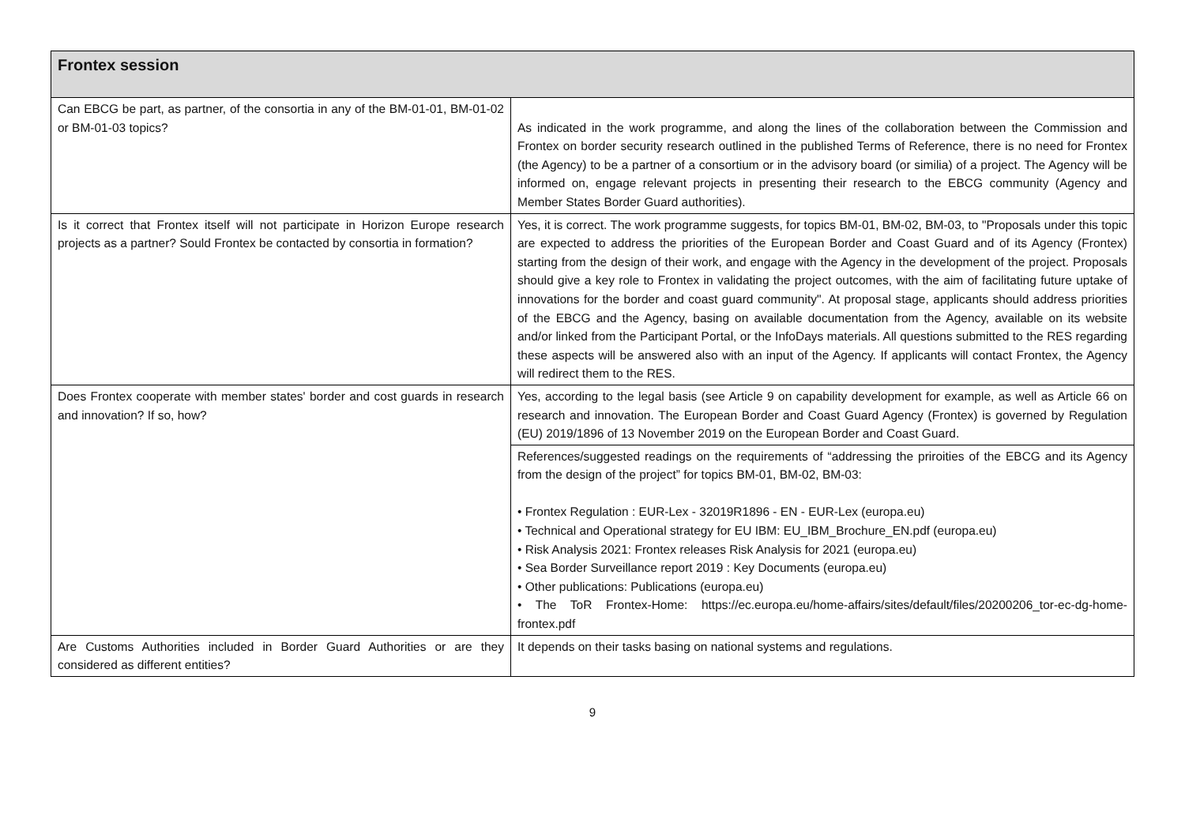| Frontex session | |
| --- | --- |
| Can EBCG be part, as partner, of the consortia in any of the BM-01-01, BM-01-02 or BM-01-03 topics? | As indicated in the work programme, and along the lines of the collaboration between the Commission and Frontex on border security research outlined in the published Terms of Reference, there is no need for Frontex (the Agency) to be a partner of a consortium or in the advisory board (or similia) of a project. The Agency will be informed on, engage relevant projects in presenting their research to the EBCG community (Agency and Member States Border Guard authorities). |
| Is it correct that Frontex itself will not participate in Horizon Europe research projects as a partner? Sould Frontex be contacted by consortia in formation? | Yes, it is correct. The work programme suggests, for topics BM-01, BM-02, BM-03, to "Proposals under this topic are expected to address the priorities of the European Border and Coast Guard and of its Agency (Frontex) starting from the design of their work, and engage with the Agency in the development of the project. Proposals should give a key role to Frontex in validating the project outcomes, with the aim of facilitating future uptake of innovations for the border and coast guard community". At proposal stage, applicants should address priorities of the EBCG and the Agency, basing on available documentation from the Agency, available on its website and/or linked from the Participant Portal, or the InfoDays materials. All questions submitted to the RES regarding these aspects will be answered also with an input of the Agency. If applicants will contact Frontex, the Agency will redirect them to the RES. |
| Does Frontex cooperate with member states' border and cost guards in research and innovation? If so, how? | Yes, according to the legal basis (see Article 9 on capability development for example, as well as Article 66 on research and innovation. The European Border and Coast Guard Agency (Frontex) is governed by Regulation (EU) 2019/1896 of 13 November 2019 on the European Border and Coast Guard. |
| | References/suggested readings on the requirements of “addressing the priroities of the EBCG and its Agency from the design of the project” for topics BM-01, BM-02, BM-03: • Frontex Regulation : EUR-Lex - 32019R1896 - EN - EUR-Lex (europa.eu) • Technical and Operational strategy for EU IBM: EU_IBM_Brochure_EN.pdf (europa.eu) • Risk Analysis 2021: Frontex releases Risk Analysis for 2021 (europa.eu) • Sea Border Surveillance report 2019 : Key Documents (europa.eu) • Other publications: Publications (europa.eu) • The ToR Frontex-Home: https://ec.europa.eu/home-affairs/sites/default/files/20200206_tor-ec-dg-home-frontex.pdf |
| Are Customs Authorities included in Border Guard Authorities or are they considered as different entities? | It depends on their tasks basing on national systems and regulations. |
9